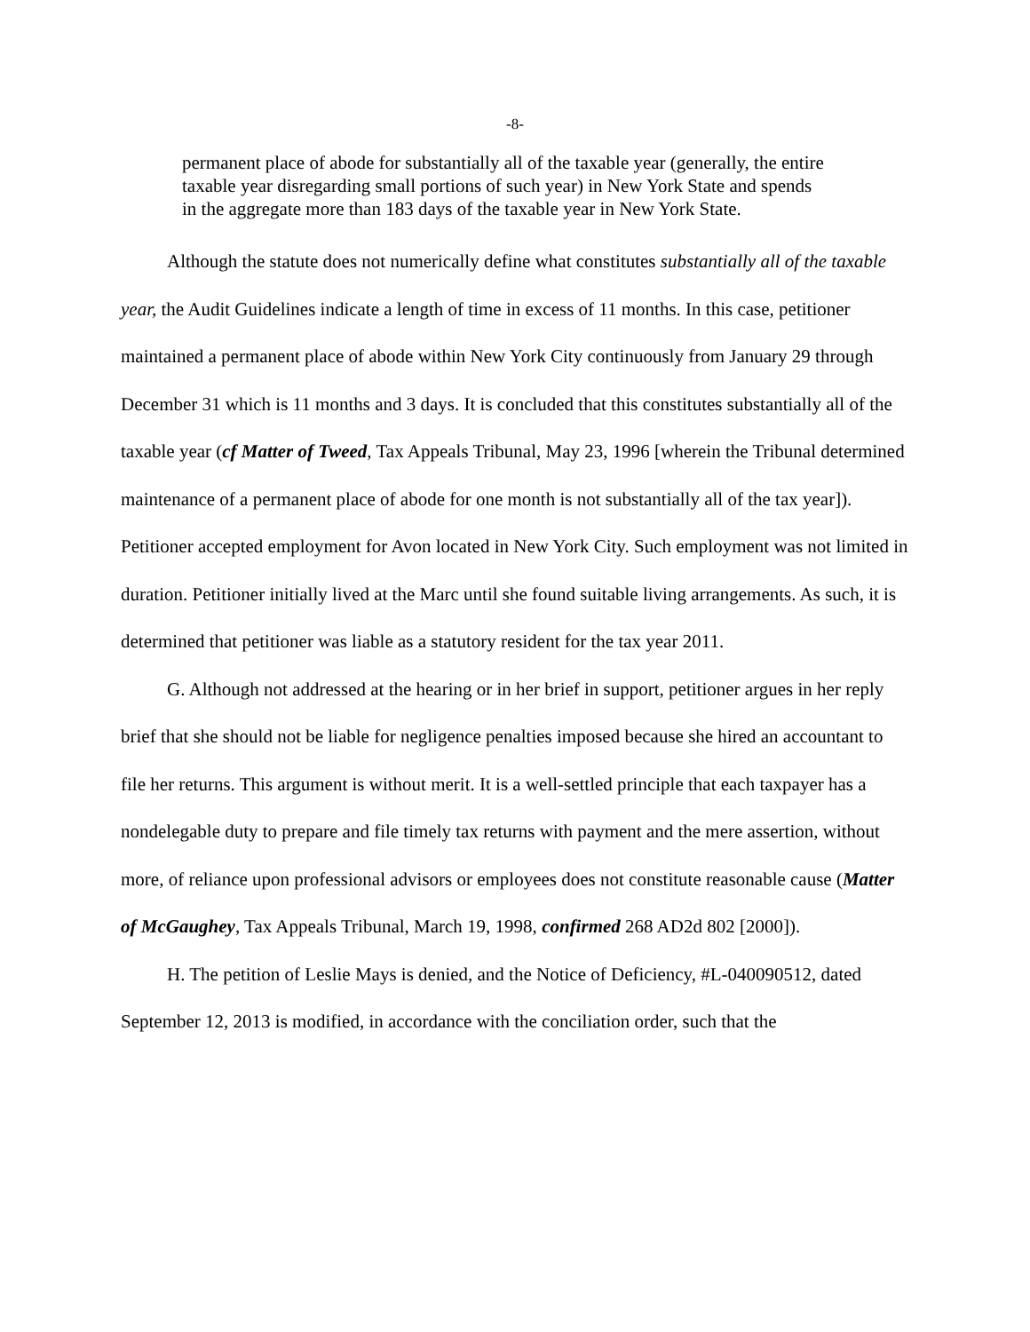-8-
permanent place of abode for substantially all of the taxable year (generally, the entire taxable year disregarding small portions of such year) in New York State and spends in the aggregate more than 183 days of the taxable year in New York State.
Although the statute does not numerically define what constitutes substantially all of the taxable year, the Audit Guidelines indicate a length of time in excess of 11 months. In this case, petitioner maintained a permanent place of abode within New York City continuously from January 29 through December 31 which is 11 months and 3 days. It is concluded that this constitutes substantially all of the taxable year (cf Matter of Tweed, Tax Appeals Tribunal, May 23, 1996 [wherein the Tribunal determined maintenance of a permanent place of abode for one month is not substantially all of the tax year]). Petitioner accepted employment for Avon located in New York City. Such employment was not limited in duration. Petitioner initially lived at the Marc until she found suitable living arrangements. As such, it is determined that petitioner was liable as a statutory resident for the tax year 2011.
G. Although not addressed at the hearing or in her brief in support, petitioner argues in her reply brief that she should not be liable for negligence penalties imposed because she hired an accountant to file her returns. This argument is without merit. It is a well-settled principle that each taxpayer has a nondelegable duty to prepare and file timely tax returns with payment and the mere assertion, without more, of reliance upon professional advisors or employees does not constitute reasonable cause (Matter of McGaughey, Tax Appeals Tribunal, March 19, 1998, confirmed 268 AD2d 802 [2000]).
H. The petition of Leslie Mays is denied, and the Notice of Deficiency, #L-040090512, dated September 12, 2013 is modified, in accordance with the conciliation order, such that the